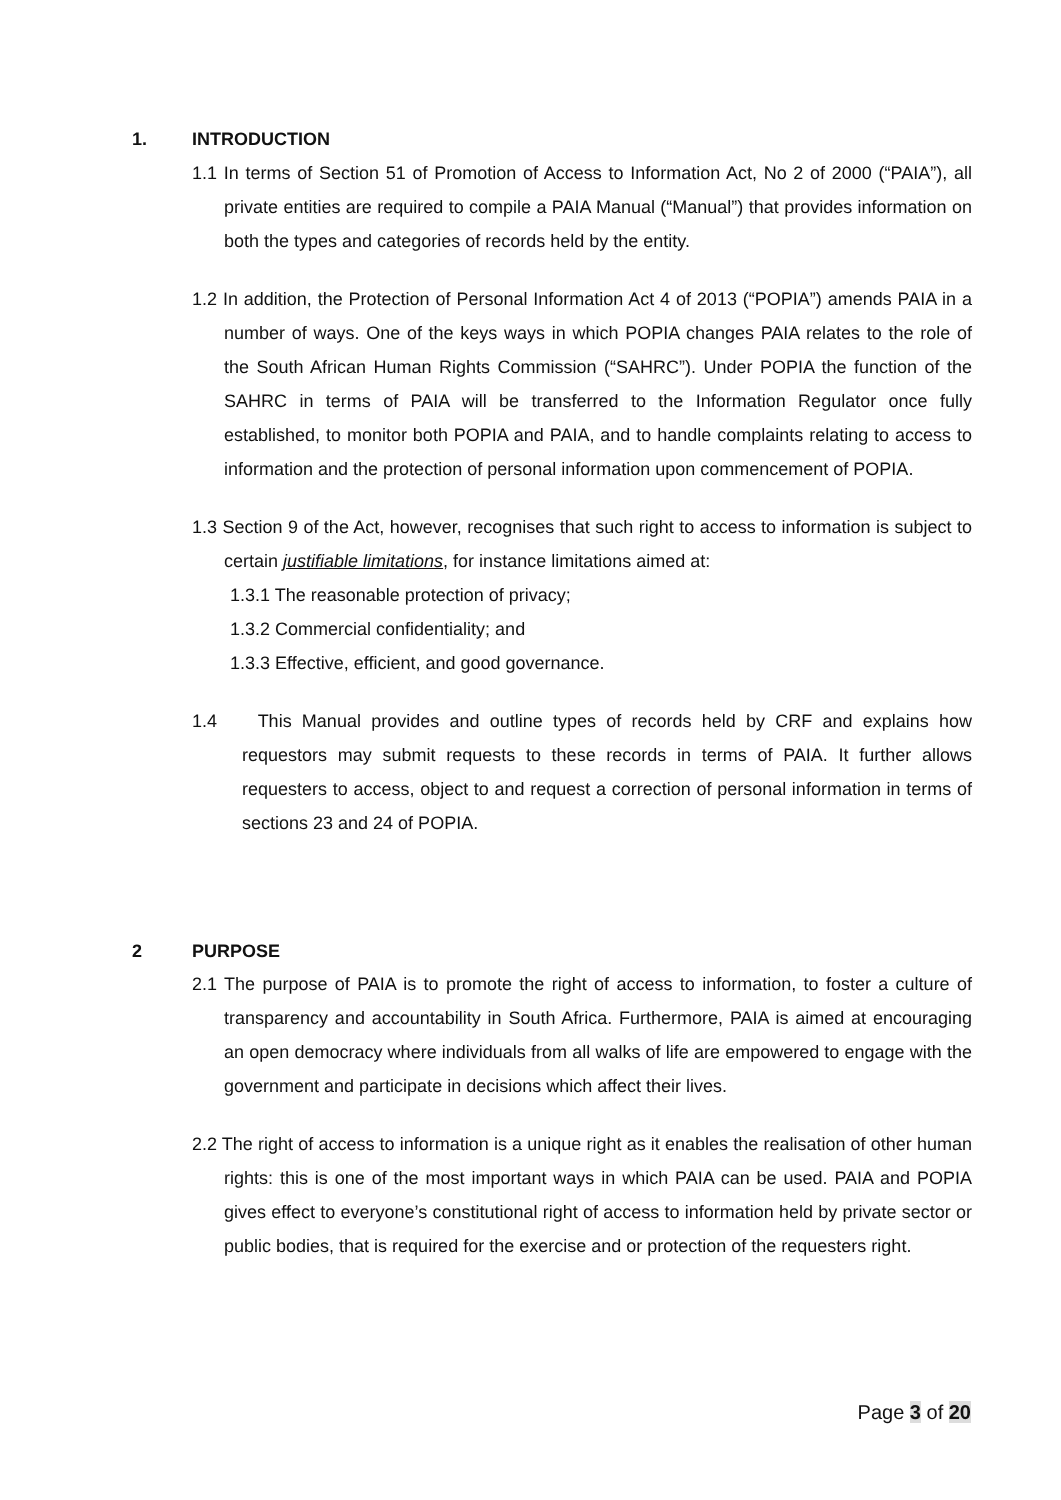1. INTRODUCTION
1.1 In terms of Section 51 of Promotion of Access to Information Act, No 2 of 2000 (“PAIA”), all private entities are required to compile a PAIA Manual (“Manual”) that provides information on both the types and categories of records held by the entity.
1.2 In addition, the Protection of Personal Information Act 4 of 2013 (“POPIA”) amends PAIA in a number of ways. One of the keys ways in which POPIA changes PAIA relates to the role of the South African Human Rights Commission (“SAHRC”). Under POPIA the function of the SAHRC in terms of PAIA will be transferred to the Information Regulator once fully established, to monitor both POPIA and PAIA, and to handle complaints relating to access to information and the protection of personal information upon commencement of POPIA.
1.3 Section 9 of the Act, however, recognises that such right to access to information is subject to certain justifiable limitations, for instance limitations aimed at:
1.3.1 The reasonable protection of privacy;
1.3.2 Commercial confidentiality; and
1.3.3 Effective, efficient, and good governance.
1.4 This Manual provides and outline types of records held by CRF and explains how requestors may submit requests to these records in terms of PAIA. It further allows requesters to access, object to and request a correction of personal information in terms of sections 23 and 24 of POPIA.
2 PURPOSE
2.1 The purpose of PAIA is to promote the right of access to information, to foster a culture of transparency and accountability in South Africa. Furthermore, PAIA is aimed at encouraging an open democracy where individuals from all walks of life are empowered to engage with the government and participate in decisions which affect their lives.
2.2 The right of access to information is a unique right as it enables the realisation of other human rights: this is one of the most important ways in which PAIA can be used. PAIA and POPIA gives effect to everyone’s constitutional right of access to information held by private sector or public bodies, that is required for the exercise and or protection of the requesters right.
Page 3 of 20